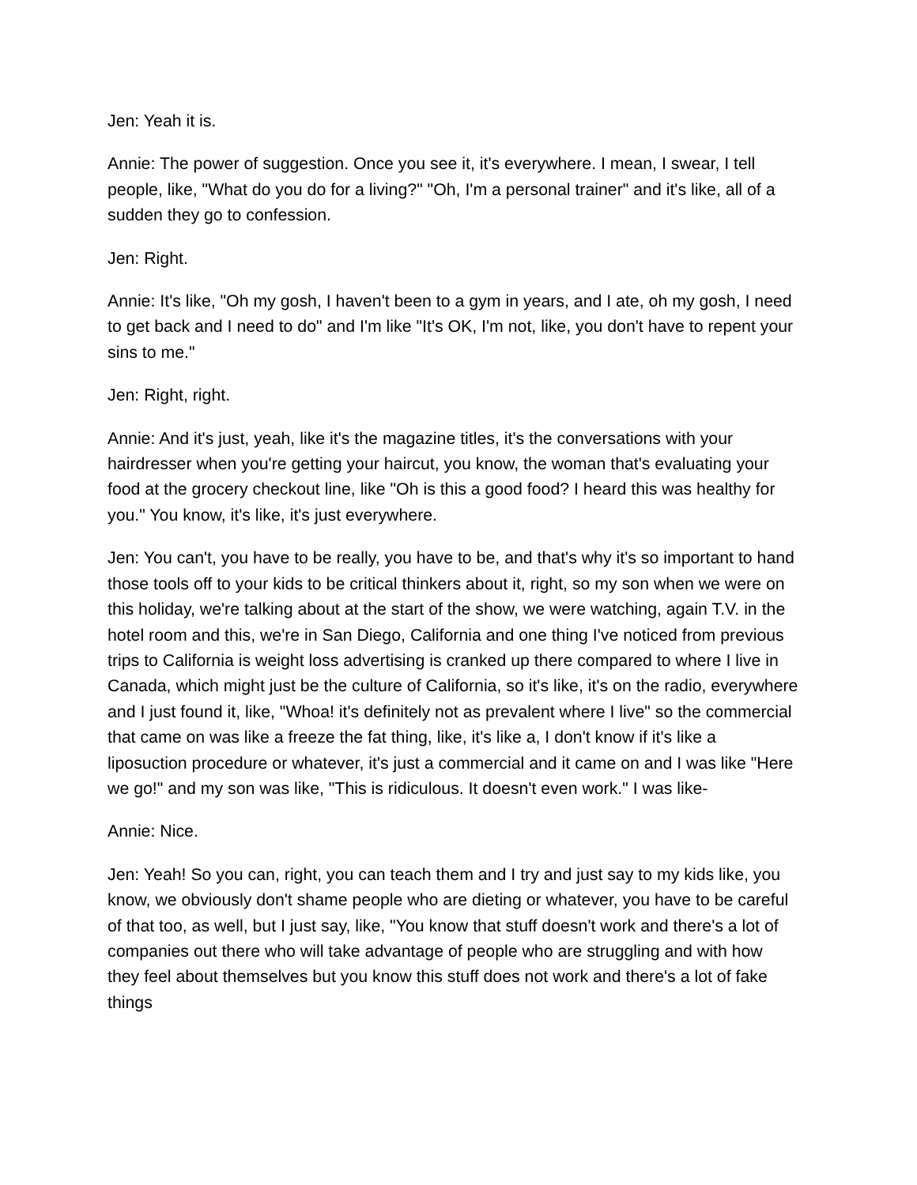Jen: Yeah it is.
Annie: The power of suggestion. Once you see it, it's everywhere. I mean, I swear, I tell people, like, "What do you do for a living?" "Oh, I'm a personal trainer" and it's like, all of a sudden they go to confession.
Jen: Right.
Annie: It's like, "Oh my gosh, I haven't been to a gym in years, and I ate, oh my gosh, I need to get back and I need to do" and I'm like "It's OK, I'm not, like, you don't have to repent your sins to me."
Jen: Right, right.
Annie: And it's just, yeah, like it's the magazine titles, it's the conversations with your hairdresser when you're getting your haircut, you know, the woman that's evaluating your food at the grocery checkout line, like "Oh is this a good food? I heard this was healthy for you." You know, it's like, it's just everywhere.
Jen: You can't, you have to be really, you have to be, and that's why it's so important to hand those tools off to your kids to be critical thinkers about it, right, so my son when we were on this holiday, we're talking about at the start of the show, we were watching, again T.V. in the hotel room and this, we're in San Diego, California and one thing I've noticed from previous trips to California is weight loss advertising is cranked up there compared to where I live in Canada, which might just be the culture of California, so it's like, it's on the radio, everywhere and I just found it, like, "Whoa! it's definitely not as prevalent where I live" so the commercial that came on was like a freeze the fat thing, like, it's like a, I don't know if it's like a liposuction procedure or whatever, it's just a commercial and it came on and I was like "Here we go!" and my son was like, "This is ridiculous. It doesn't even work." I was like-
Annie: Nice.
Jen: Yeah! So you can, right, you can teach them and I try and just say to my kids like, you know, we obviously don't shame people who are dieting or whatever, you have to be careful of that too, as well, but I just say, like, "You know that stuff doesn't work and there's a lot of companies out there who will take advantage of people who are struggling and with how they feel about themselves but you know this stuff does not work and there's a lot of fake things